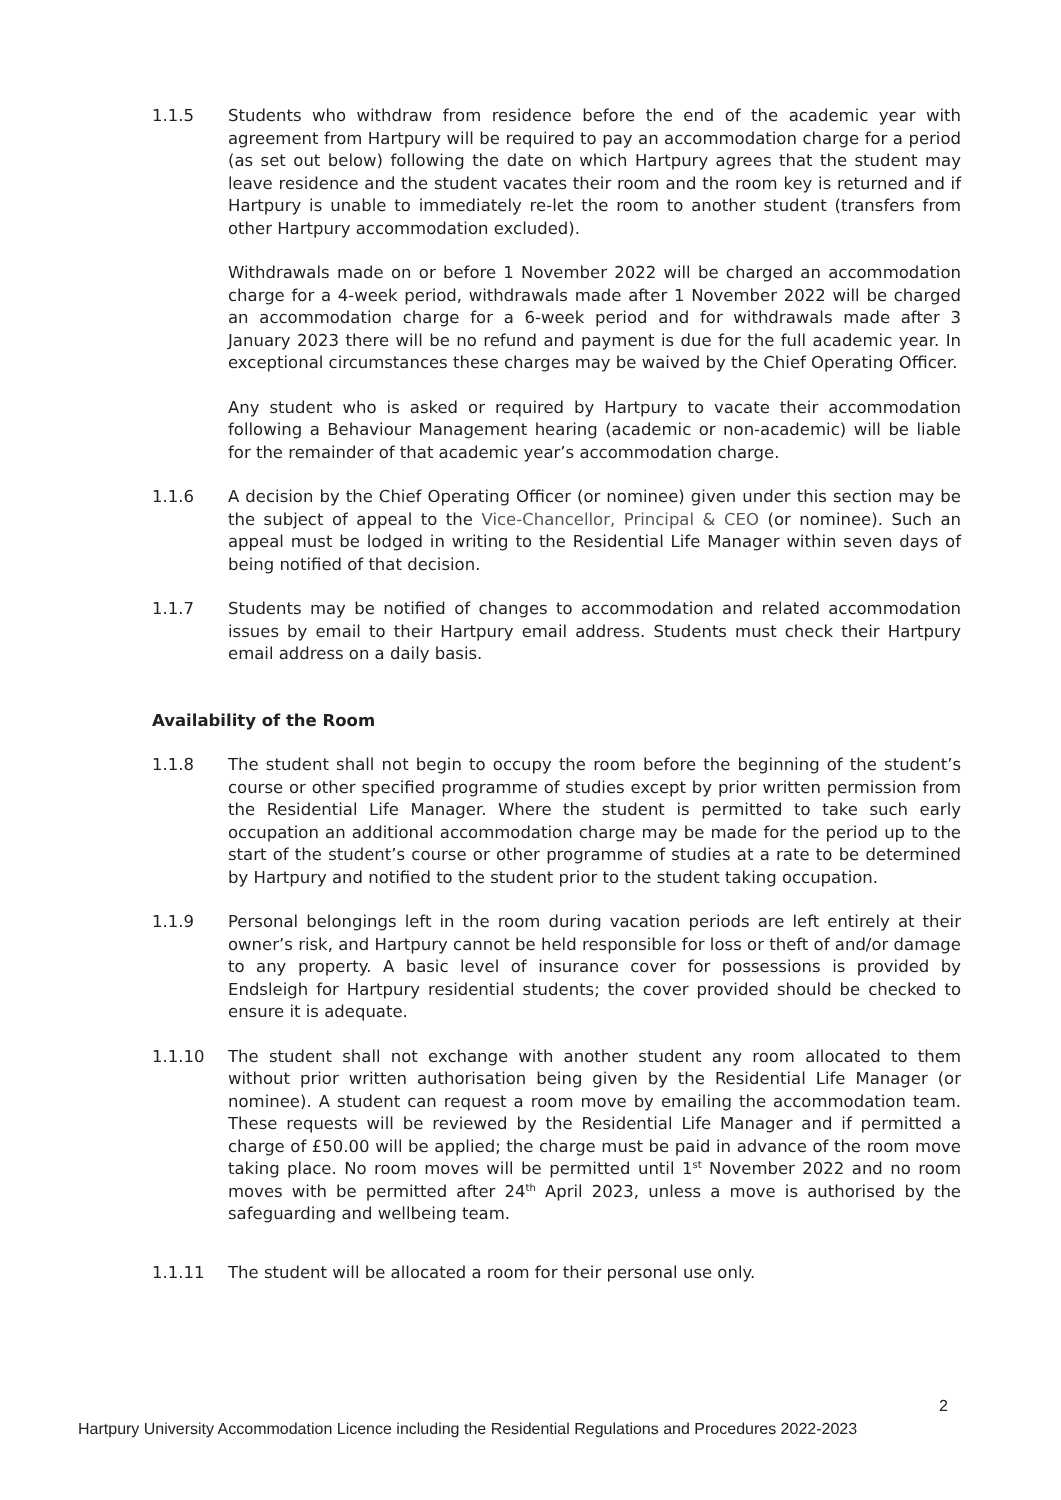1.1.5 Students who withdraw from residence before the end of the academic year with agreement from Hartpury will be required to pay an accommodation charge for a period (as set out below) following the date on which Hartpury agrees that the student may leave residence and the student vacates their room and the room key is returned and if Hartpury is unable to immediately re-let the room to another student (transfers from other Hartpury accommodation excluded).
Withdrawals made on or before 1 November 2022 will be charged an accommodation charge for a 4-week period, withdrawals made after 1 November 2022 will be charged an accommodation charge for a 6-week period and for withdrawals made after 3 January 2023 there will be no refund and payment is due for the full academic year. In exceptional circumstances these charges may be waived by the Chief Operating Officer.
Any student who is asked or required by Hartpury to vacate their accommodation following a Behaviour Management hearing (academic or non-academic) will be liable for the remainder of that academic year’s accommodation charge.
1.1.6 A decision by the Chief Operating Officer (or nominee) given under this section may be the subject of appeal to the Vice-Chancellor, Principal & CEO (or nominee). Such an appeal must be lodged in writing to the Residential Life Manager within seven days of being notified of that decision.
1.1.7 Students may be notified of changes to accommodation and related accommodation issues by email to their Hartpury email address. Students must check their Hartpury email address on a daily basis.
Availability of the Room
1.1.8 The student shall not begin to occupy the room before the beginning of the student’s course or other specified programme of studies except by prior written permission from the Residential Life Manager. Where the student is permitted to take such early occupation an additional accommodation charge may be made for the period up to the start of the student’s course or other programme of studies at a rate to be determined by Hartpury and notified to the student prior to the student taking occupation.
1.1.9 Personal belongings left in the room during vacation periods are left entirely at their owner’s risk, and Hartpury cannot be held responsible for loss or theft of and/or damage to any property. A basic level of insurance cover for possessions is provided by Endsleigh for Hartpury residential students; the cover provided should be checked to ensure it is adequate.
1.1.10 The student shall not exchange with another student any room allocated to them without prior written authorisation being given by the Residential Life Manager (or nominee). A student can request a room move by emailing the accommodation team. These requests will be reviewed by the Residential Life Manager and if permitted a charge of £50.00 will be applied; the charge must be paid in advance of the room move taking place. No room moves will be permitted until 1<sup>st</sup> November 2022 and no room moves with be permitted after 24<sup>th</sup> April 2023, unless a move is authorised by the safeguarding and wellbeing team.
1.1.11 The student will be allocated a room for their personal use only.
2
Hartpury University Accommodation Licence including the Residential Regulations and Procedures 2022-2023